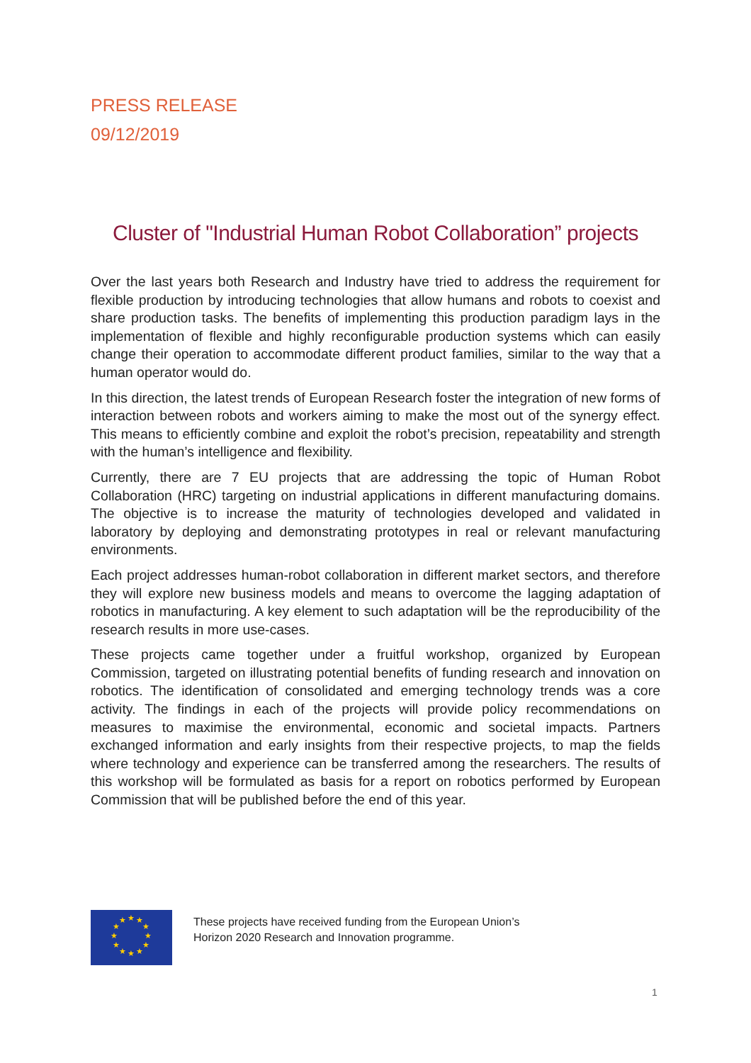PRESS RELEASE
09/12/2019
Cluster of "Industrial Human Robot Collaboration” projects
Over the last years both Research and Industry have tried to address the requirement for flexible production by introducing technologies that allow humans and robots to coexist and share production tasks. The benefits of implementing this production paradigm lays in the implementation of flexible and highly reconfigurable production systems which can easily change their operation to accommodate different product families, similar to the way that a human operator would do.
In this direction, the latest trends of European Research foster the integration of new forms of interaction between robots and workers aiming to make the most out of the synergy effect. This means to efficiently combine and exploit the robot’s precision, repeatability and strength with the human’s intelligence and flexibility.
Currently, there are 7 EU projects that are addressing the topic of Human Robot Collaboration (HRC) targeting on industrial applications in different manufacturing domains. The objective is to increase the maturity of technologies developed and validated in laboratory by deploying and demonstrating prototypes in real or relevant manufacturing environments.
Each project addresses human-robot collaboration in different market sectors, and therefore they will explore new business models and means to overcome the lagging adaptation of robotics in manufacturing. A key element to such adaptation will be the reproducibility of the research results in more use-cases.
These projects came together under a fruitful workshop, organized by European Commission, targeted on illustrating potential benefits of funding research and innovation on robotics. The identification of consolidated and emerging technology trends was a core activity. The findings in each of the projects will provide policy recommendations on measures to maximise the environmental, economic and societal impacts. Partners exchanged information and early insights from their respective projects, to map the fields where technology and experience can be transferred among the researchers. The results of this workshop will be formulated as basis for a report on robotics performed by European Commission that will be published before the end of this year.
★
★
★
★
★
★
★
★
★
★
★
★
These projects have received funding from the European Union’s
Horizon 2020 Research and Innovation programme.
1